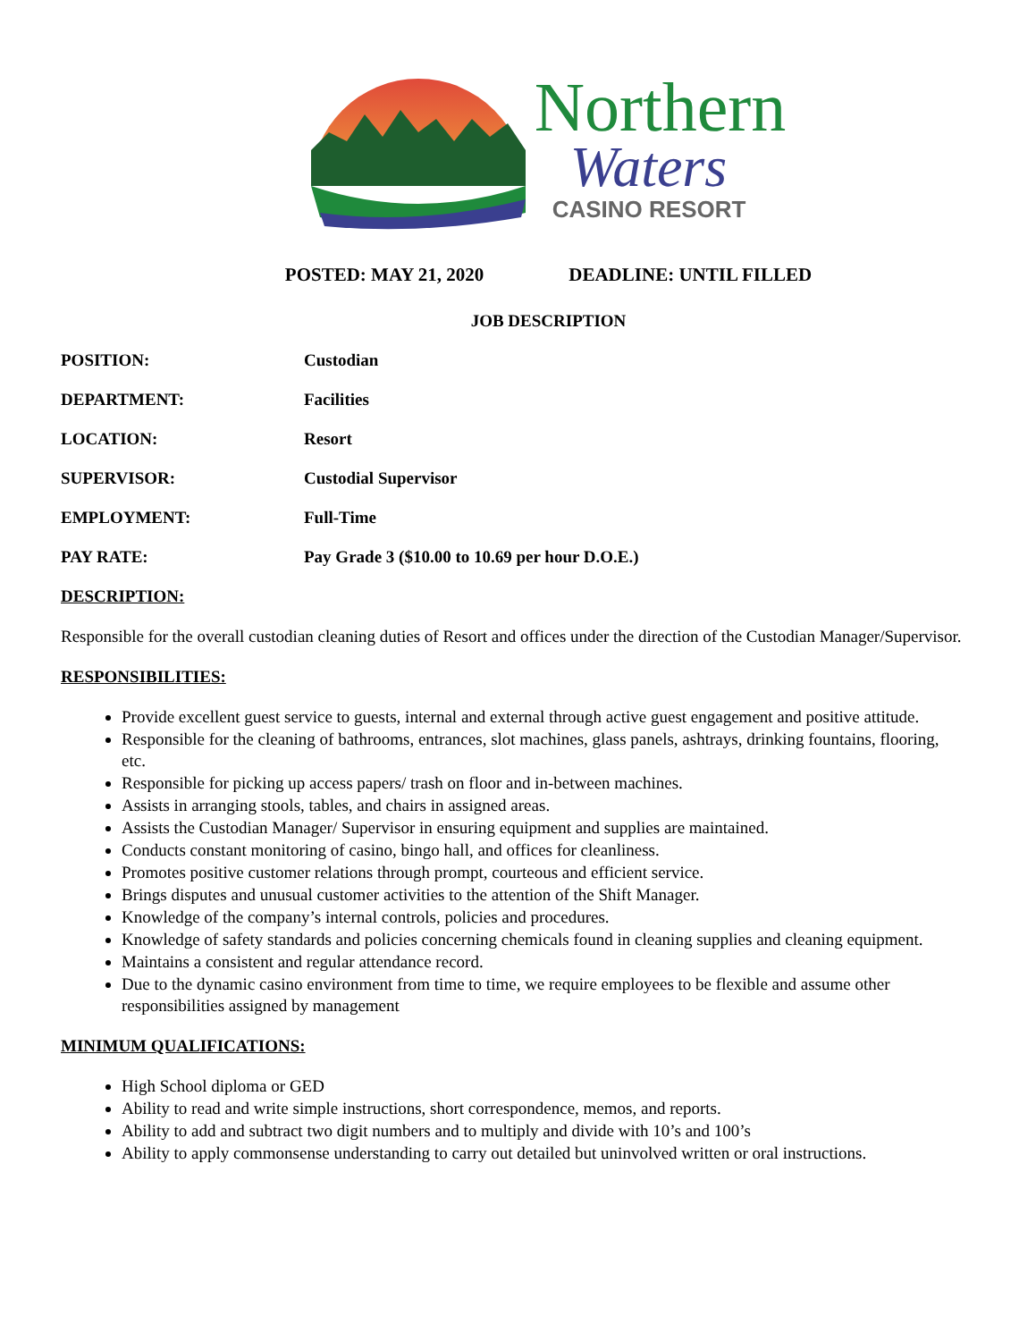Northern
Waters
CASINO RESORT
POSTED: MAY 21, 2020 DEADLINE: UNTIL FILLED
JOB DESCRIPTION
POSITION: Custodian
DEPARTMENT: Facilities
LOCATION: Resort
SUPERVISOR: Custodial Supervisor
EMPLOYMENT: Full-Time
PAY RATE: Pay Grade 3 ($10.00 to 10.69 per hour D.O.E.)
DESCRIPTION:
Responsible for the overall custodian cleaning duties of Resort and offices under the direction of the Custodian Manager/Supervisor.
RESPONSIBILITIES:
Provide excellent guest service to guests, internal and external through active guest engagement and positive attitude.
Responsible for the cleaning of bathrooms, entrances, slot machines, glass panels, ashtrays, drinking fountains, flooring, etc.
Responsible for picking up access papers/ trash on floor and in-between machines.
Assists in arranging stools, tables, and chairs in assigned areas.
Assists the Custodian Manager/ Supervisor in ensuring equipment and supplies are maintained.
Conducts constant monitoring of casino, bingo hall, and offices for cleanliness.
Promotes positive customer relations through prompt, courteous and efficient service.
Brings disputes and unusual customer activities to the attention of the Shift Manager.
Knowledge of the company’s internal controls, policies and procedures.
Knowledge of safety standards and policies concerning chemicals found in cleaning supplies and cleaning equipment.
Maintains a consistent and regular attendance record.
Due to the dynamic casino environment from time to time, we require employees to be flexible and assume other responsibilities assigned by management
MINIMUM QUALIFICATIONS:
High School diploma or GED
Ability to read and write simple instructions, short correspondence, memos, and reports.
Ability to add and subtract two digit numbers and to multiply and divide with 10’s and 100’s
Ability to apply commonsense understanding to carry out detailed but uninvolved written or oral instructions.